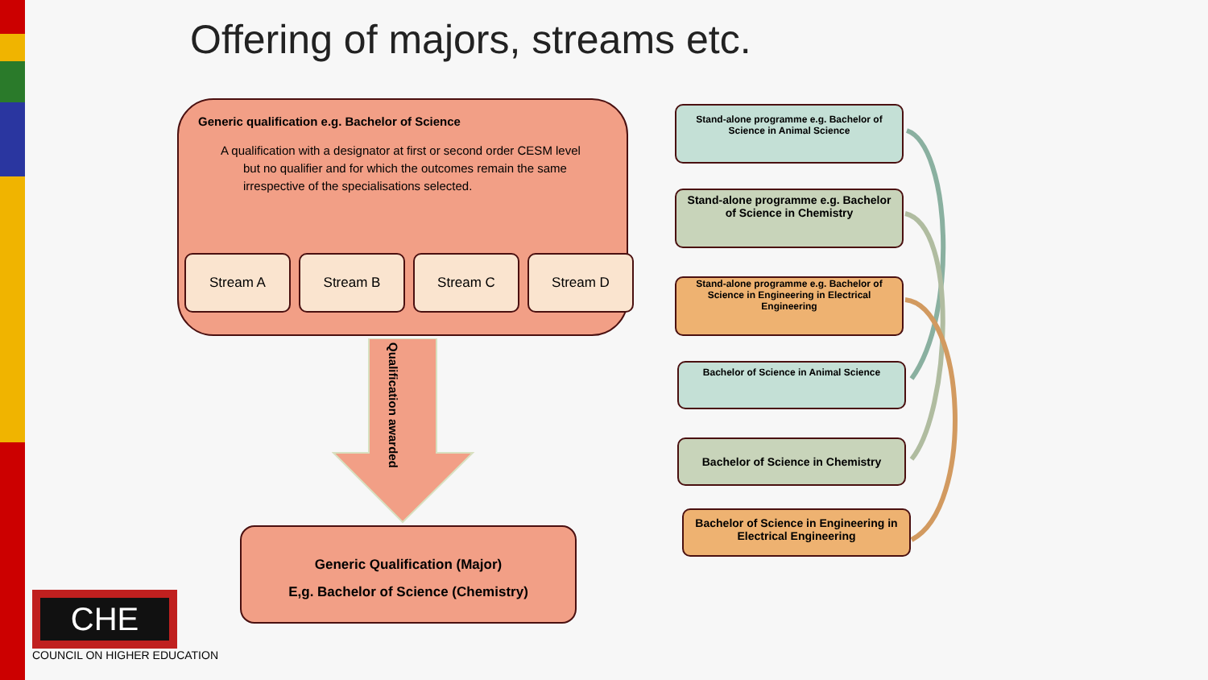Offering of majors, streams etc.
Generic qualification e.g. Bachelor of Science
A qualification with a designator at first or second order CESM level but no qualifier and for which the outcomes remain the same irrespective of the specialisations selected.
Stream A Stream B Stream C Stream D
Qualification awarded
Generic Qualification (Major)
E,g. Bachelor of Science (Chemistry)
Stand-alone programme e.g. Bachelor of Science in Animal Science
Stand-alone programme e.g. Bachelor of Science in Chemistry
Stand-alone programme e.g. Bachelor of Science in Engineering in Electrical Engineering
Bachelor of Science in Animal Science
Bachelor of Science in Chemistry
Bachelor of Science in Engineering in Electrical Engineering
CHE
COUNCIL ON HIGHER EDUCATION